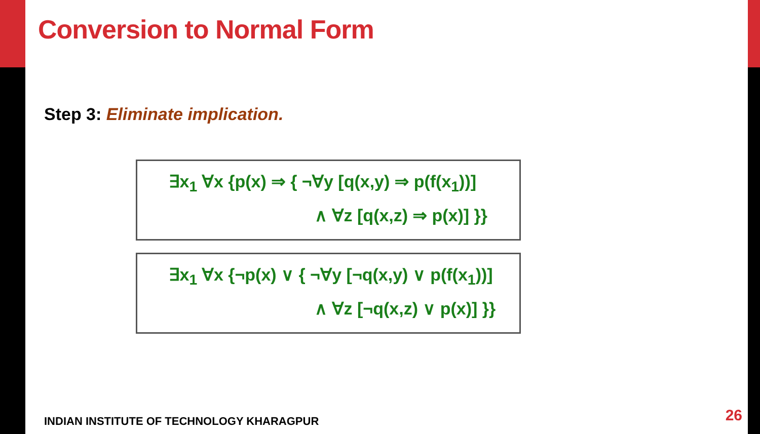Conversion to Normal Form
Step 3: Eliminate implication.
∃x<sub>1</sub> ∀x {p(x) ⇒ { ¬∀y [q(x,y) ⇒ p(f(x<sub>1</sub>))]
∧ ∀z [q(x,z) ⇒ p(x)] }}
∃x<sub>1</sub> ∀x {¬p(x) ∨ { ¬∀y [¬q(x,y) ∨ p(f(x<sub>1</sub>))]
∧ ∀z [¬q(x,z) ∨ p(x)] }}
INDIAN INSTITUTE OF TECHNOLOGY KHARAGPUR
26